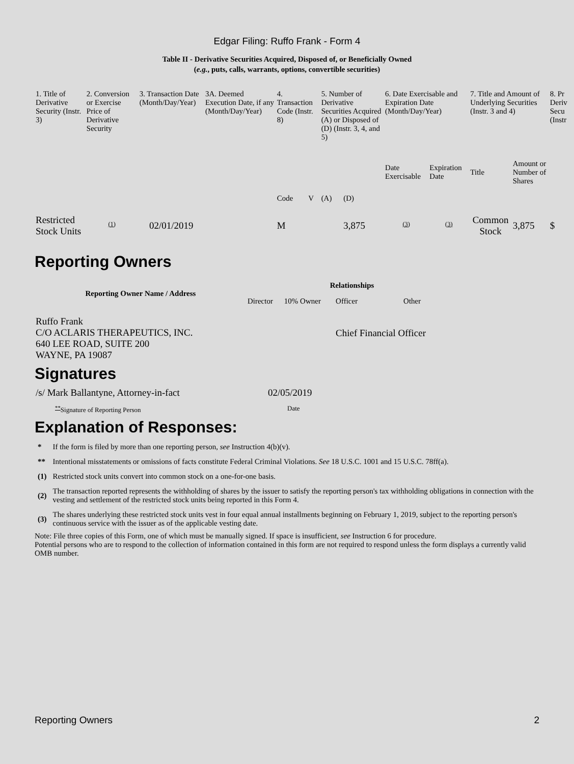Edgar Filing: Ruffo Frank - Form 4
Table II - Derivative Securities Acquired, Disposed of, or Beneficially Owned
(e.g., puts, calls, warrants, options, convertible securities)
| 1. Title of Derivative Security (Instr. 3) | 2. Conversion or Exercise Price of Derivative Security | 3. Transaction Date (Month/Day/Year) | 3A. Deemed Execution Date, if any (Month/Day/Year) | 4. Transaction Code (Instr. 8) | | 5. Number of Derivative Securities Acquired (A) or Disposed of (D) (Instr. 3, 4, and 5) | | 6. Date Exercisable and Expiration Date (Month/Day/Year) | | 7. Title and Amount of Underlying Securities (Instr. 3 and 4) | | 8. Pr Deriv Secu (Instr |
| --- | --- | --- | --- | --- | --- | --- | --- | --- | --- | --- | --- | --- |
| | | | | Code | V | (A) | (D) | Date Exercisable | Expiration Date | Title | Amount or Number of Shares | |
| Restricted Stock Units | <sup>(1)</sup> | 02/01/2019 | | M | | | 3,875 | <sup>(3)</sup> | <sup>(3)</sup> | Common Stock | 3,875 | $ |
Reporting Owners
| Reporting Owner Name / Address | Relationships | | | |
| --- | --- | --- | --- | --- |
| | Director | 10% Owner | Officer | Other |
| Ruffo Frank C/O ACLARIS THERAPEUTICS, INC. 640 LEE ROAD, SUITE 200 WAYNE, PA 19087 | | | Chief Financial Officer | |
Signatures
| /s/ Mark Ballantyne, Attorney-in-fact | 02/05/2019 |
| <sup>**</sup> Signature of Reporting Person | Date |
Explanation of Responses:
| * | If the form is filed by more than one reporting person, see Instruction 4(b)(v). |
| ** | Intentional misstatements or omissions of facts constitute Federal Criminal Violations. See 18 U.S.C. 1001 and 15 U.S.C. 78ff(a). |
| (1) | Restricted stock units convert into common stock on a one-for-one basis. |
| (2) | The transaction reported represents the withholding of shares by the issuer to satisfy the reporting person's tax withholding obligations in connection with the vesting and settlement of the restricted stock units being reported in this Form 4. |
| (3) | The shares underlying these restricted stock units vest in four equal annual installments beginning on February 1, 2019, subject to the reporting person's continuous service with the issuer as of the applicable vesting date. |
Note: File three copies of this Form, one of which must be manually signed. If space is insufficient, see Instruction 6 for procedure.
Potential persons who are to respond to the collection of information contained in this form are not required to respond unless the form displays a currently valid OMB number.
Reporting Owners 2